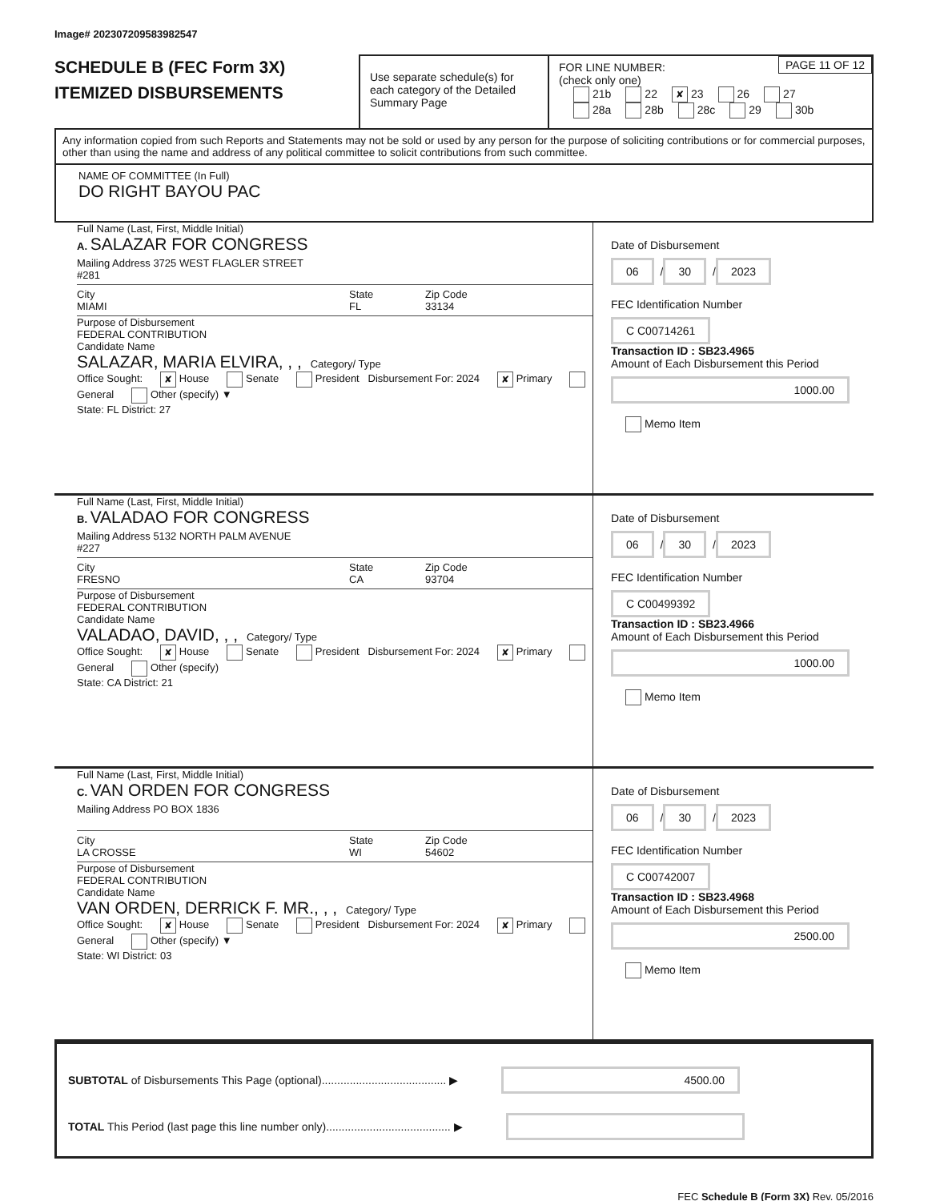Image# 202307209583982547
SCHEDULE B (FEC Form 3X)
ITEMIZED DISBURSEMENTS
Use separate schedule(s) for each category of the Detailed Summary Page
FOR LINE NUMBER:
(check only one)
PAGE 11 OF 12
21b 22 ✘ 23 26 27
28a 28b 28c 29 30b
Any information copied from such Reports and Statements may not be sold or used by any person for the purpose of soliciting contributions or for commercial purposes, other than using the name and address of any political committee to solicit contributions from such committee.
NAME OF COMMITTEE (In Full)
DO RIGHT BAYOU PAC
Full Name (Last, First, Middle Initial)
A. SALAZAR FOR CONGRESS
Mailing Address 3725 WEST FLAGLER STREET
#281
City
MIAMI State
FL Zip Code
33134
Purpose of Disbursement
FEDERAL CONTRIBUTION
Candidate Name
SALAZAR, MARIA ELVIRA, , , Category/ Type
Office Sought: ✘ House Senate President Disbursement For: 2024 ✘ Primary General Other (specify) ▼
State: FL District: 27
Date of Disbursement
06 / 30 / 2023
FEC Identification Number
C C00714261
Transaction ID : SB23.4965
Amount of Each Disbursement this Period
1000.00
Memo Item
Full Name (Last, First, Middle Initial)
B. VALADAO FOR CONGRESS
Mailing Address 5132 NORTH PALM AVENUE
#227
City
FRESNO State
CA Zip Code
93704
Purpose of Disbursement
FEDERAL CONTRIBUTION
Candidate Name
VALADAO, DAVID, , , Category/ Type
Office Sought: ✘ House Senate President Disbursement For: 2024 ✘ Primary General Other (specify)
State: CA District: 21
Date of Disbursement
06 / 30 / 2023
FEC Identification Number
C C00499392
Transaction ID : SB23.4966
Amount of Each Disbursement this Period
1000.00
Memo Item
Full Name (Last, First, Middle Initial)
C. VAN ORDEN FOR CONGRESS
Mailing Address PO BOX 1836
City
LA CROSSE State
WI Zip Code
54602
Purpose of Disbursement
FEDERAL CONTRIBUTION
Candidate Name
VAN ORDEN, DERRICK F. MR., , , Category/ Type
Office Sought: ✘ House Senate President Disbursement For: 2024 ✘ Primary General Other (specify) ▼
State: WI District: 03
Date of Disbursement
06 / 30 / 2023
FEC Identification Number
C C00742007
Transaction ID : SB23.4968
Amount of Each Disbursement this Period
2500.00
Memo Item
SUBTOTAL of Disbursements This Page (optional)........................................ ▶ 4500.00
TOTAL This Period (last page this line number only)........................................ ▶
FEC Schedule B (Form 3X) Rev. 05/2016